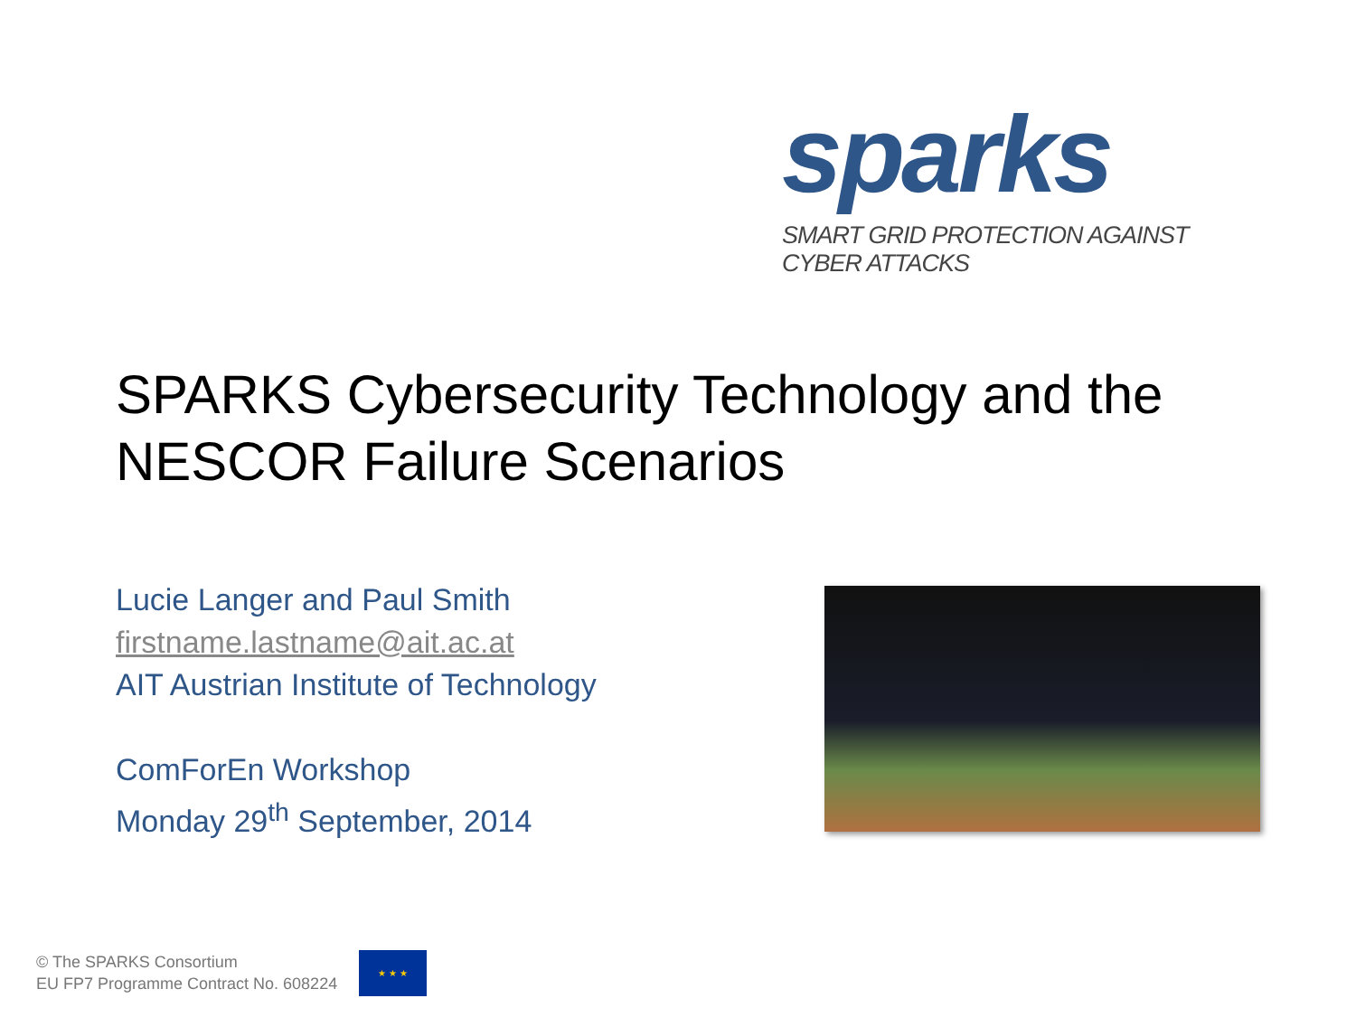sparks
SMART GRID PROTECTION AGAINST CYBER ATTACKS
SPARKS Cybersecurity Technology and the NESCOR Failure Scenarios
Lucie Langer and Paul Smith
firstname.lastname@ait.ac.at
AIT Austrian Institute of Technology
ComForEn Workshop
Monday 29<sup>th</sup> September, 2014
© The SPARKS Consortium
EU FP7 Programme Contract No. 608224
★ ★ ★